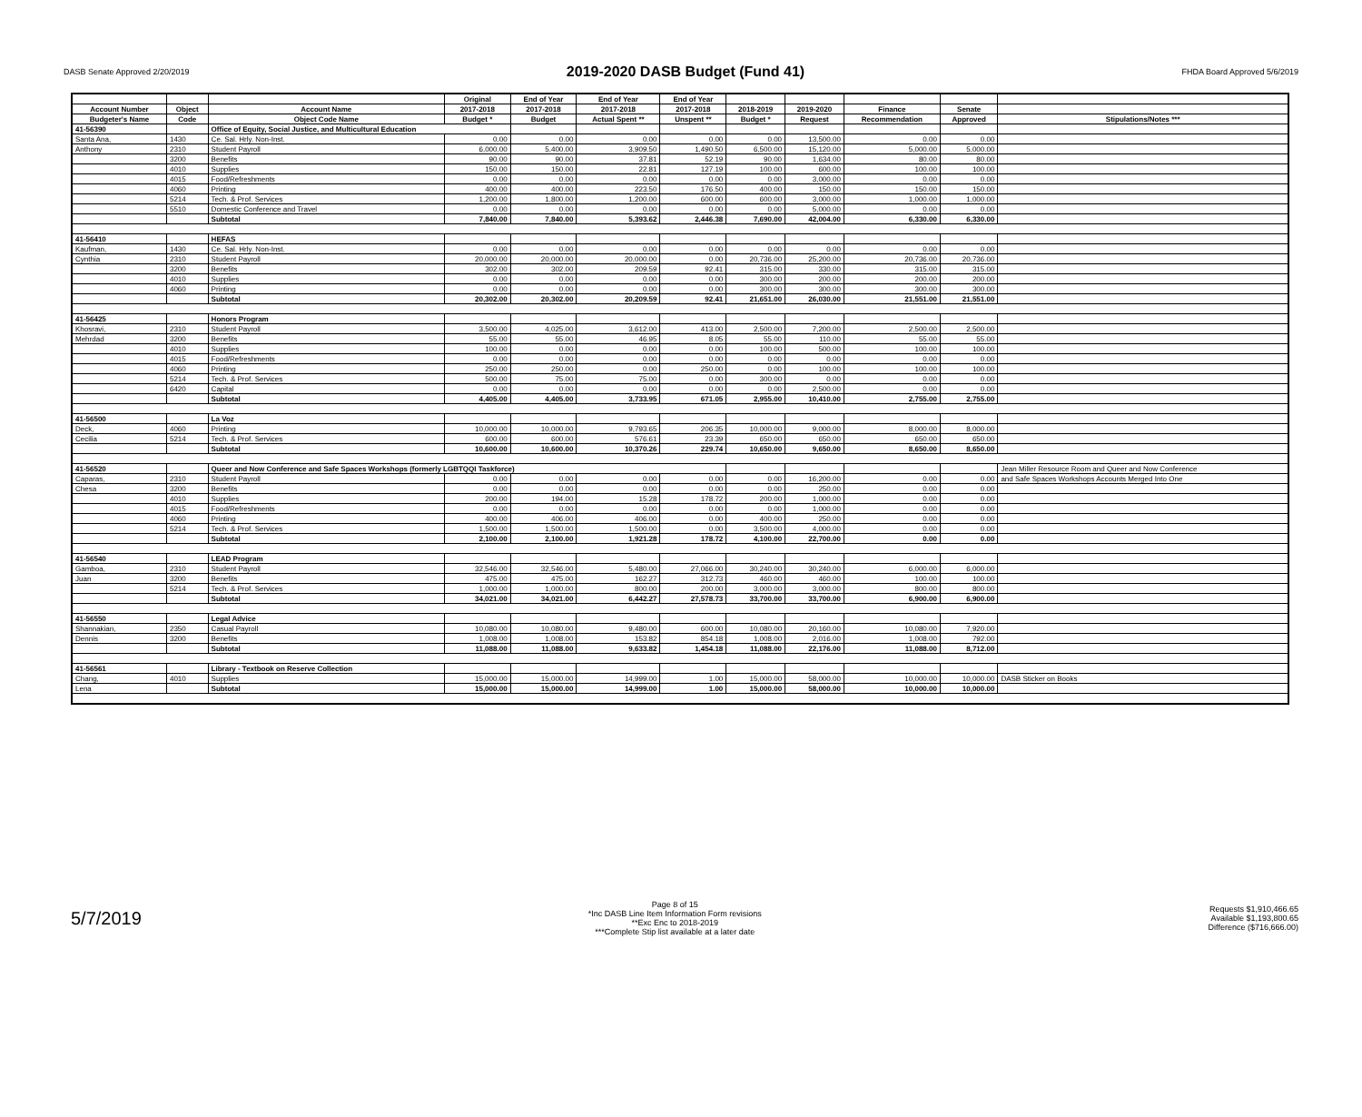DASB Senate Approved 2/20/2019
2019-2020 DASB Budget (Fund 41)
FHDA Board Approved 5/6/2019
| | | | Original | End of Year | End of Year | End of Year | | | | | |
| --- | --- | --- | --- | --- | --- | --- | --- | --- | --- | --- | --- |
| Account Number | Object | Account Name | 2017-2018 | 2017-2018 | 2017-2018 | 2017-2018 | 2018-2019 | 2019-2020 | Finance | Senate | |
| Budgeter's Name | Code | Object Code Name | Budget * | Budget | Actual Spent ** | Unspent ** | Budget * | Request | Recommendation | Approved | Stipulations/Notes *** |
| 41-56390 | | Office of Equity, Social Justice, and Multicultural Education | | | | | | | | | |
| Santa Ana, | 1430 | Ce. Sal. Hrly. Non-Inst. | 0.00 | 0.00 | 0.00 | 0.00 | 0.00 | 13,500.00 | 0.00 | 0.00 | |
| Anthony | 2310 | Student Payroll | 6,000.00 | 5,400.00 | 3,909.50 | 1,490.50 | 6,500.00 | 15,120.00 | 5,000.00 | 5,000.00 | |
| | 3200 | Benefits | 90.00 | 90.00 | 37.81 | 52.19 | 90.00 | 1,634.00 | 80.00 | 80.00 | |
| | 4010 | Supplies | 150.00 | 150.00 | 22.81 | 127.19 | 100.00 | 600.00 | 100.00 | 100.00 | |
| | 4015 | Food/Refreshments | 0.00 | 0.00 | 0.00 | 0.00 | 0.00 | 3,000.00 | 0.00 | 0.00 | |
| | 4060 | Printing | 400.00 | 400.00 | 223.50 | 176.50 | 400.00 | 150.00 | 150.00 | 150.00 | |
| | 5214 | Tech. & Prof. Services | 1,200.00 | 1,800.00 | 1,200.00 | 600.00 | 600.00 | 3,000.00 | 1,000.00 | 1,000.00 | |
| | 5510 | Domestic Conference and Travel | 0.00 | 0.00 | 0.00 | 0.00 | 0.00 | 5,000.00 | 0.00 | 0.00 | |
| | | Subtotal | 7,840.00 | 7,840.00 | 5,393.62 | 2,446.38 | 7,690.00 | 42,004.00 | 6,330.00 | 6,330.00 | |
| 41-56410 | | HEFAS | | | | | | | | | |
| Kaufman, | 1430 | Ce. Sal. Hrly. Non-Inst. | 0.00 | 0.00 | 0.00 | 0.00 | 0.00 | 0.00 | 0.00 | 0.00 | |
| Cynthia | 2310 | Student Payroll | 20,000.00 | 20,000.00 | 20,000.00 | 0.00 | 20,736.00 | 25,200.00 | 20,736.00 | 20,736.00 | |
| | 3200 | Benefits | 302.00 | 302.00 | 209.59 | 92.41 | 315.00 | 330.00 | 315.00 | 315.00 | |
| | 4010 | Supplies | 0.00 | 0.00 | 0.00 | 0.00 | 300.00 | 200.00 | 200.00 | 200.00 | |
| | 4060 | Printing | 0.00 | 0.00 | 0.00 | 0.00 | 300.00 | 300.00 | 300.00 | 300.00 | |
| | | Subtotal | 20,302.00 | 20,302.00 | 20,209.59 | 92.41 | 21,651.00 | 26,030.00 | 21,551.00 | 21,551.00 | |
| 41-56425 | | Honors Program | | | | | | | | | |
| Khosravi, | 2310 | Student Payroll | 3,500.00 | 4,025.00 | 3,612.00 | 413.00 | 2,500.00 | 7,200.00 | 2,500.00 | 2,500.00 | |
| Mehrdad | 3200 | Benefits | 55.00 | 55.00 | 46.95 | 8.05 | 55.00 | 110.00 | 55.00 | 55.00 | |
| | 4010 | Supplies | 100.00 | 0.00 | 0.00 | 0.00 | 100.00 | 500.00 | 100.00 | 100.00 | |
| | 4015 | Food/Refreshments | 0.00 | 0.00 | 0.00 | 0.00 | 0.00 | 0.00 | 0.00 | 0.00 | |
| | 4060 | Printing | 250.00 | 250.00 | 0.00 | 250.00 | 0.00 | 100.00 | 100.00 | 100.00 | |
| | 5214 | Tech. & Prof. Services | 500.00 | 75.00 | 75.00 | 0.00 | 300.00 | 0.00 | 0.00 | 0.00 | |
| | 6420 | Capital | 0.00 | 0.00 | 0.00 | 0.00 | 0.00 | 2,500.00 | 0.00 | 0.00 | |
| | | Subtotal | 4,405.00 | 4,405.00 | 3,733.95 | 671.05 | 2,955.00 | 10,410.00 | 2,755.00 | 2,755.00 | |
| 41-56500 | | La Voz | | | | | | | | | |
| Deck, | 4060 | Printing | 10,000.00 | 10,000.00 | 9,793.65 | 206.35 | 10,000.00 | 9,000.00 | 8,000.00 | 8,000.00 | |
| Cecilia | 5214 | Tech. & Prof. Services | 600.00 | 600.00 | 576.61 | 23.39 | 650.00 | 650.00 | 650.00 | 650.00 | |
| | | Subtotal | 10,600.00 | 10,600.00 | 10,370.26 | 229.74 | 10,650.00 | 9,650.00 | 8,650.00 | 8,650.00 | |
| 41-56520 | | Queer and Now Conference and Safe Spaces Workshops (formerly LGBTQQI Taskforce) | | | | | | | | | Jean Miller Resource Room and Queer and Now Conference |
| Caparas, | 2310 | Student Payroll | 0.00 | 0.00 | 0.00 | 0.00 | 0.00 | 16,200.00 | 0.00 | 0.00 | and Safe Spaces Workshops Accounts Merged Into One |
| Chesa | 3200 | Benefits | 0.00 | 0.00 | 0.00 | 0.00 | 0.00 | 250.00 | 0.00 | 0.00 | |
| | 4010 | Supplies | 200.00 | 194.00 | 15.28 | 178.72 | 200.00 | 1,000.00 | 0.00 | 0.00 | |
| | 4015 | Food/Refreshments | 0.00 | 0.00 | 0.00 | 0.00 | 0.00 | 1,000.00 | 0.00 | 0.00 | |
| | 4060 | Printing | 400.00 | 406.00 | 406.00 | 0.00 | 400.00 | 250.00 | 0.00 | 0.00 | |
| | 5214 | Tech. & Prof. Services | 1,500.00 | 1,500.00 | 1,500.00 | 0.00 | 3,500.00 | 4,000.00 | 0.00 | 0.00 | |
| | | Subtotal | 2,100.00 | 2,100.00 | 1,921.28 | 178.72 | 4,100.00 | 22,700.00 | 0.00 | 0.00 | |
| 41-56540 | | LEAD Program | | | | | | | | | |
| Gamboa, | 2310 | Student Payroll | 32,546.00 | 32,546.00 | 5,480.00 | 27,066.00 | 30,240.00 | 30,240.00 | 6,000.00 | 6,000.00 | |
| Juan | 3200 | Benefits | 475.00 | 475.00 | 162.27 | 312.73 | 460.00 | 460.00 | 100.00 | 100.00 | |
| | 5214 | Tech. & Prof. Services | 1,000.00 | 1,000.00 | 800.00 | 200.00 | 3,000.00 | 3,000.00 | 800.00 | 800.00 | |
| | | Subtotal | 34,021.00 | 34,021.00 | 6,442.27 | 27,578.73 | 33,700.00 | 33,700.00 | 6,900.00 | 6,900.00 | |
| 41-56550 | | Legal Advice | | | | | | | | | |
| Shannakian, | 2350 | Casual Payroll | 10,080.00 | 10,080.00 | 9,480.00 | 600.00 | 10,080.00 | 20,160.00 | 10,080.00 | 7,920.00 | |
| Dennis | 3200 | Benefits | 1,008.00 | 1,008.00 | 153.82 | 854.18 | 1,008.00 | 2,016.00 | 1,008.00 | 792.00 | |
| | | Subtotal | 11,088.00 | 11,088.00 | 9,633.82 | 1,454.18 | 11,088.00 | 22,176.00 | 11,088.00 | 8,712.00 | |
| 41-56561 | | Library - Textbook on Reserve Collection | | | | | | | | | |
| Chang, | 4010 | Supplies | 15,000.00 | 15,000.00 | 14,999.00 | 1.00 | 15,000.00 | 58,000.00 | 10,000.00 | 10,000.00 | DASB Sticker on Books |
| Lena | | Subtotal | 15,000.00 | 15,000.00 | 14,999.00 | 1.00 | 15,000.00 | 58,000.00 | 10,000.00 | 10,000.00 | |
5/7/2019
Page 8 of 15
*Inc DASB Line Item Information Form revisions
**Exc Enc to 2018-2019
***Complete Stip list available at a later date
Requests $1,910,466.65
Available $1,193,800.65
Difference ($716,666.00)